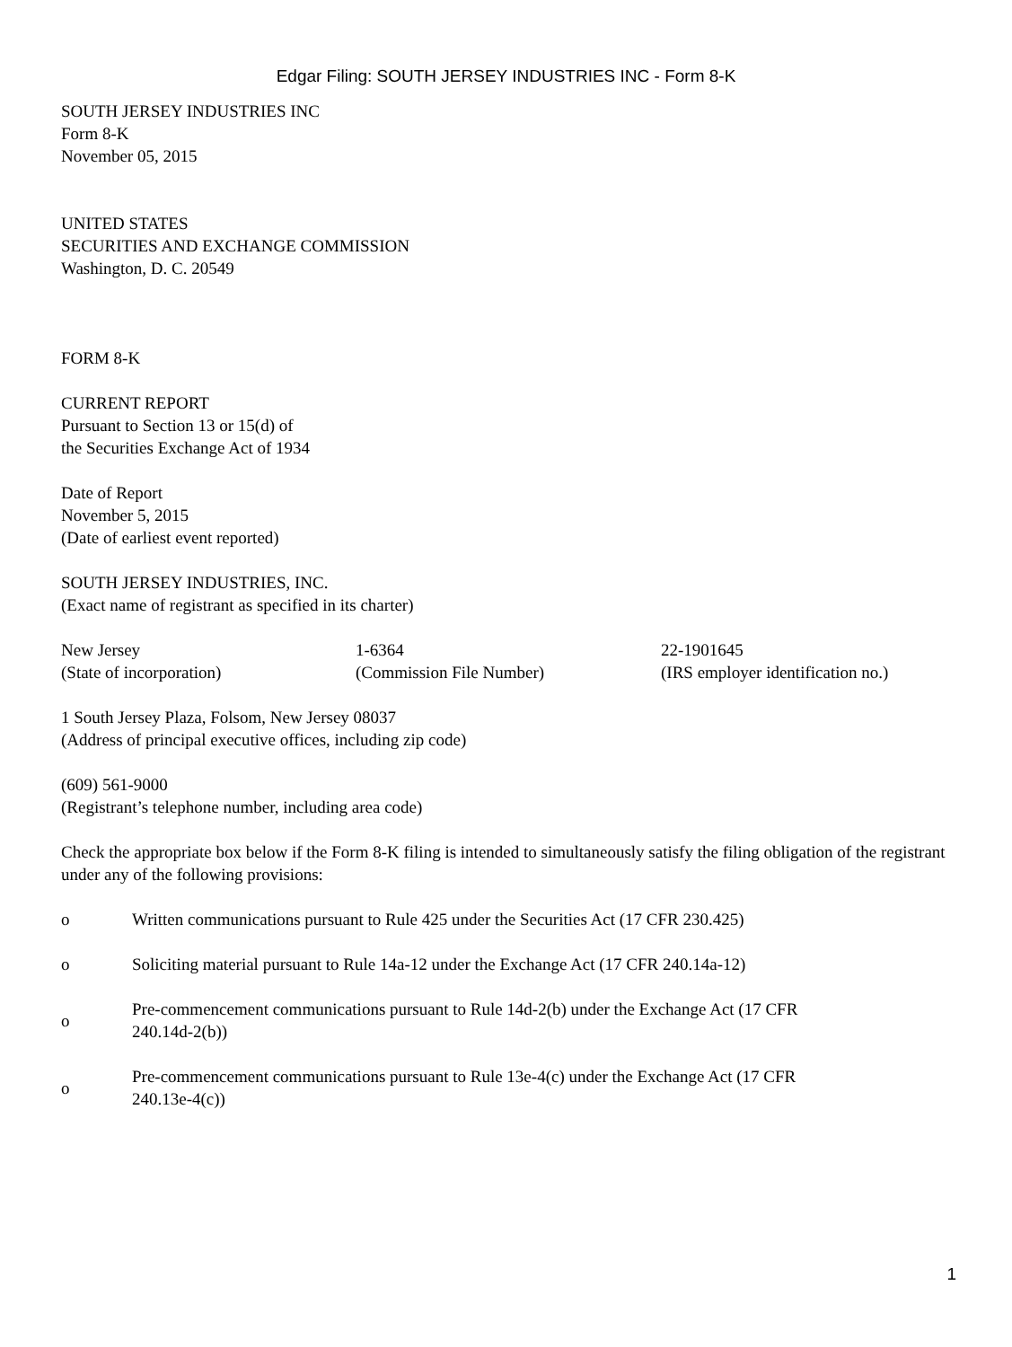Edgar Filing: SOUTH JERSEY INDUSTRIES INC - Form 8-K
SOUTH JERSEY INDUSTRIES INC
Form 8-K
November 05, 2015
UNITED STATES
SECURITIES AND EXCHANGE COMMISSION
Washington, D. C. 20549
FORM 8-K
CURRENT REPORT
Pursuant to Section 13 or 15(d) of
the Securities Exchange Act of 1934
Date of Report
November 5, 2015
(Date of earliest event reported)
SOUTH JERSEY INDUSTRIES, INC.
(Exact name of registrant as specified in its charter)
New Jersey
(State of incorporation)
1-6364
(Commission File Number)
22-1901645
(IRS employer identification no.)
1 South Jersey Plaza, Folsom, New Jersey 08037
(Address of principal executive offices, including zip code)
(609) 561-9000
(Registrant’s telephone number, including area code)
Check the appropriate box below if the Form 8-K filing is intended to simultaneously satisfy the filing obligation of the registrant under any of the following provisions:
o
Written communications pursuant to Rule 425 under the Securities Act (17 CFR 230.425)
o
Soliciting material pursuant to Rule 14a-12 under the Exchange Act (17 CFR 240.14a-12)
o
Pre-commencement communications pursuant to Rule 14d-2(b) under the Exchange Act (17 CFR
240.14d-2(b))
o
Pre-commencement communications pursuant to Rule 13e-4(c) under the Exchange Act (17 CFR
240.13e-4(c))
1